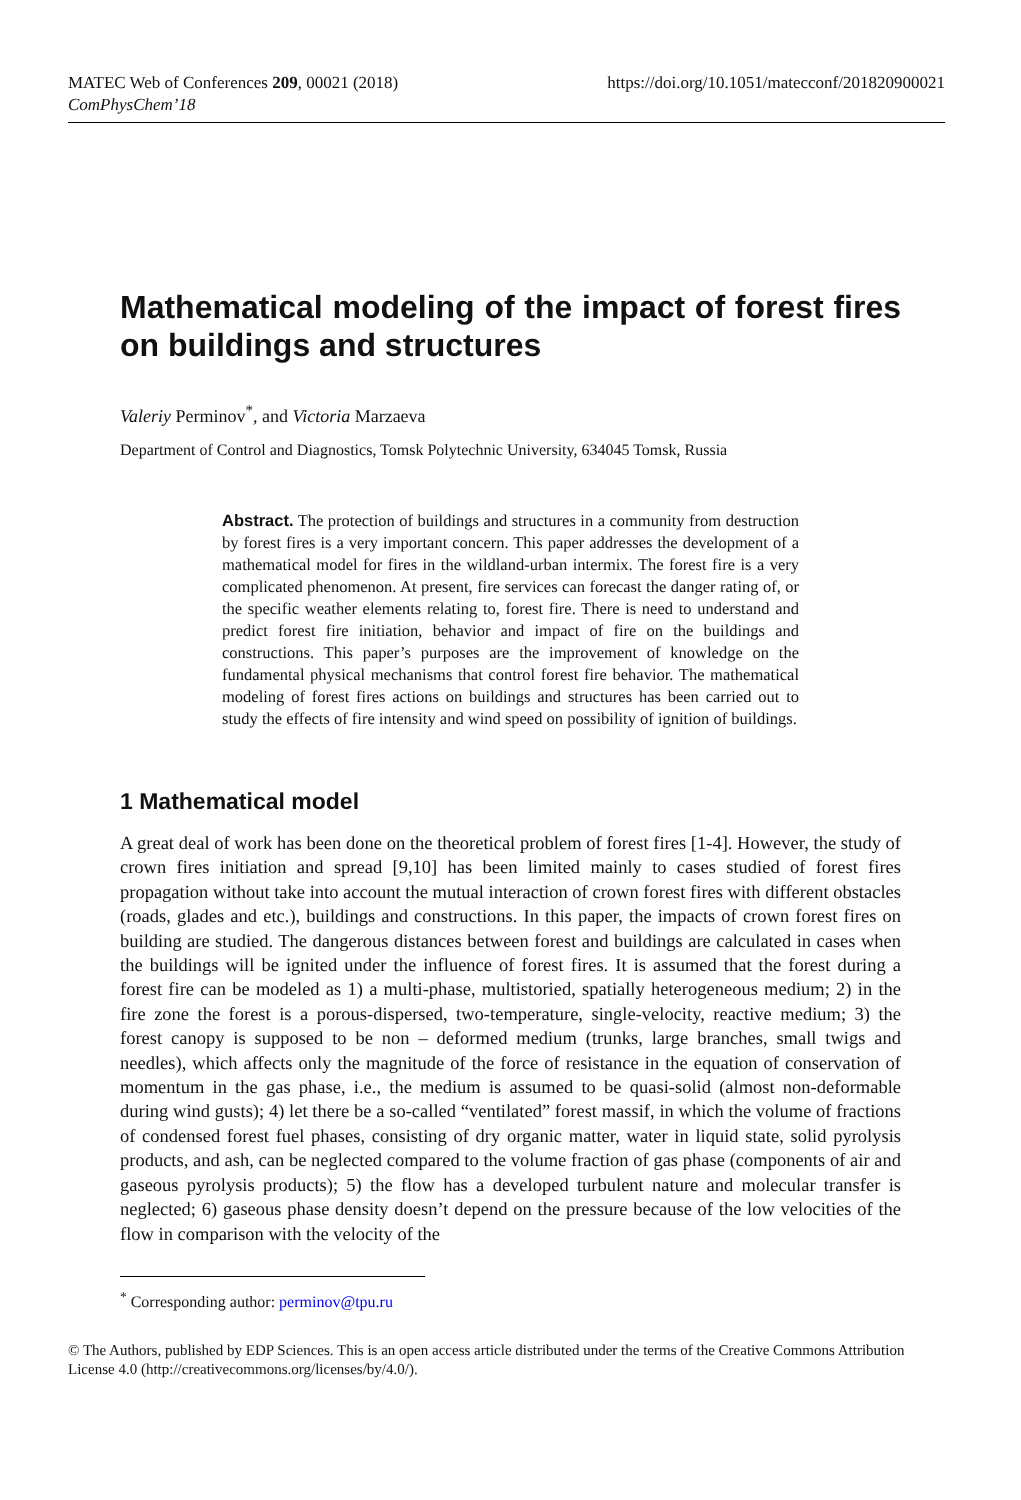MATEC Web of Conferences 209, 00021 (2018)
ComPhysChem’18
https://doi.org/10.1051/matecconf/201820900021
Mathematical modeling of the impact of forest fires on buildings and structures
Valeriy Perminov<sup>*</sup>, and Victoria Marzaeva
Department of Control and Diagnostics, Tomsk Polytechnic University, 634045 Tomsk, Russia
Abstract. The protection of buildings and structures in a community from destruction by forest fires is a very important concern. This paper addresses the development of a mathematical model for fires in the wildland-urban intermix. The forest fire is a very complicated phenomenon. At present, fire services can forecast the danger rating of, or the specific weather elements relating to, forest fire. There is need to understand and predict forest fire initiation, behavior and impact of fire on the buildings and constructions. This paper’s purposes are the improvement of knowledge on the fundamental physical mechanisms that control forest fire behavior. The mathematical modeling of forest fires actions on buildings and structures has been carried out to study the effects of fire intensity and wind speed on possibility of ignition of buildings.
1 Mathematical model
A great deal of work has been done on the theoretical problem of forest fires [1-4]. However, the study of crown fires initiation and spread [9,10] has been limited mainly to cases studied of forest fires propagation without take into account the mutual interaction of crown forest fires with different obstacles (roads, glades and etc.), buildings and constructions. In this paper, the impacts of crown forest fires on building are studied. The dangerous distances between forest and buildings are calculated in cases when the buildings will be ignited under the influence of forest fires. It is assumed that the forest during a forest fire can be modeled as 1) a multi-phase, multistoried, spatially heterogeneous medium; 2) in the fire zone the forest is a porous-dispersed, two-temperature, single-velocity, reactive medium; 3) the forest canopy is supposed to be non – deformed medium (trunks, large branches, small twigs and needles), which affects only the magnitude of the force of resistance in the equation of conservation of momentum in the gas phase, i.e., the medium is assumed to be quasi-solid (almost non-deformable during wind gusts); 4) let there be a so-called “ventilated” forest massif, in which the volume of fractions of condensed forest fuel phases, consisting of dry organic matter, water in liquid state, solid pyrolysis products, and ash, can be neglected compared to the volume fraction of gas phase (components of air and gaseous pyrolysis products); 5) the flow has a developed turbulent nature and molecular transfer is neglected; 6) gaseous phase density doesn’t depend on the pressure because of the low velocities of the flow in comparison with the velocity of the
<sup>*</sup> Corresponding author: perminov@tpu.ru
© The Authors, published by EDP Sciences. This is an open access article distributed under the terms of the Creative Commons Attribution License 4.0 (http://creativecommons.org/licenses/by/4.0/).